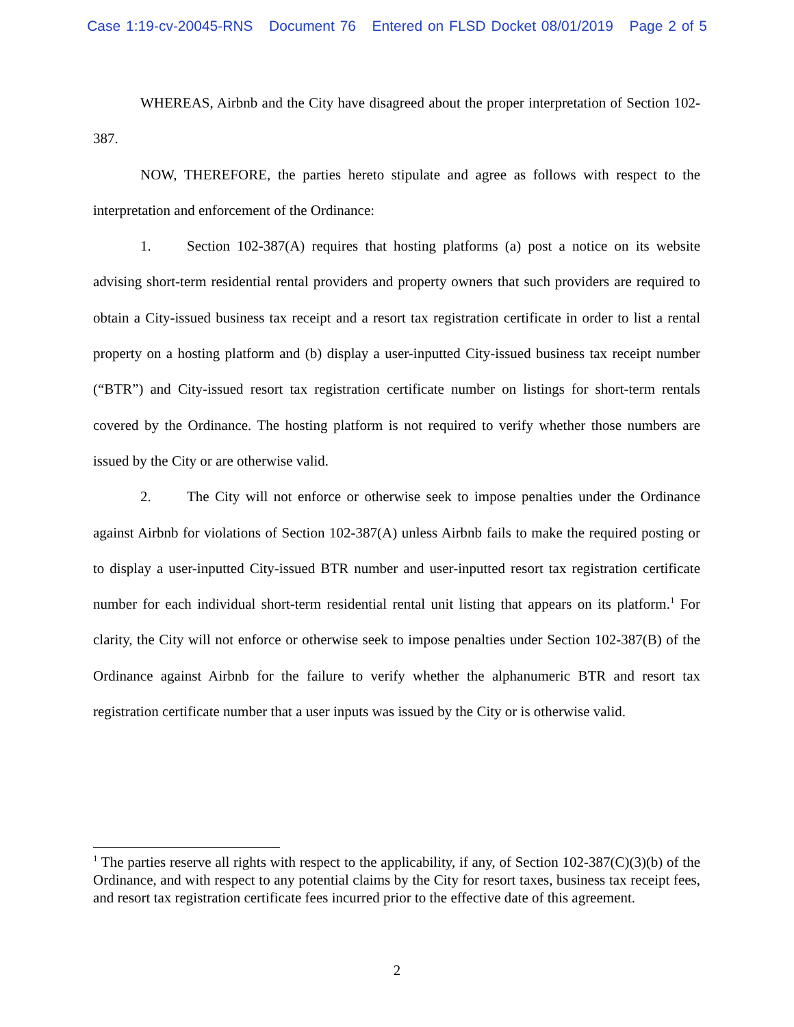Case 1:19-cv-20045-RNS Document 76 Entered on FLSD Docket 08/01/2019 Page 2 of 5
WHEREAS, Airbnb and the City have disagreed about the proper interpretation of Section 102-387.
NOW, THEREFORE, the parties hereto stipulate and agree as follows with respect to the interpretation and enforcement of the Ordinance:
1. Section 102-387(A) requires that hosting platforms (a) post a notice on its website advising short-term residential rental providers and property owners that such providers are required to obtain a City-issued business tax receipt and a resort tax registration certificate in order to list a rental property on a hosting platform and (b) display a user-inputted City-issued business tax receipt number (“BTR”) and City-issued resort tax registration certificate number on listings for short-term rentals covered by the Ordinance. The hosting platform is not required to verify whether those numbers are issued by the City or are otherwise valid.
2. The City will not enforce or otherwise seek to impose penalties under the Ordinance against Airbnb for violations of Section 102-387(A) unless Airbnb fails to make the required posting or to display a user-inputted City-issued BTR number and user-inputted resort tax registration certificate number for each individual short-term residential rental unit listing that appears on its platform.<sup>1</sup> For clarity, the City will not enforce or otherwise seek to impose penalties under Section 102-387(B) of the Ordinance against Airbnb for the failure to verify whether the alphanumeric BTR and resort tax registration certificate number that a user inputs was issued by the City or is otherwise valid.
<sup>1</sup> The parties reserve all rights with respect to the applicability, if any, of Section 102-387(C)(3)(b) of the Ordinance, and with respect to any potential claims by the City for resort taxes, business tax receipt fees, and resort tax registration certificate fees incurred prior to the effective date of this agreement.
2